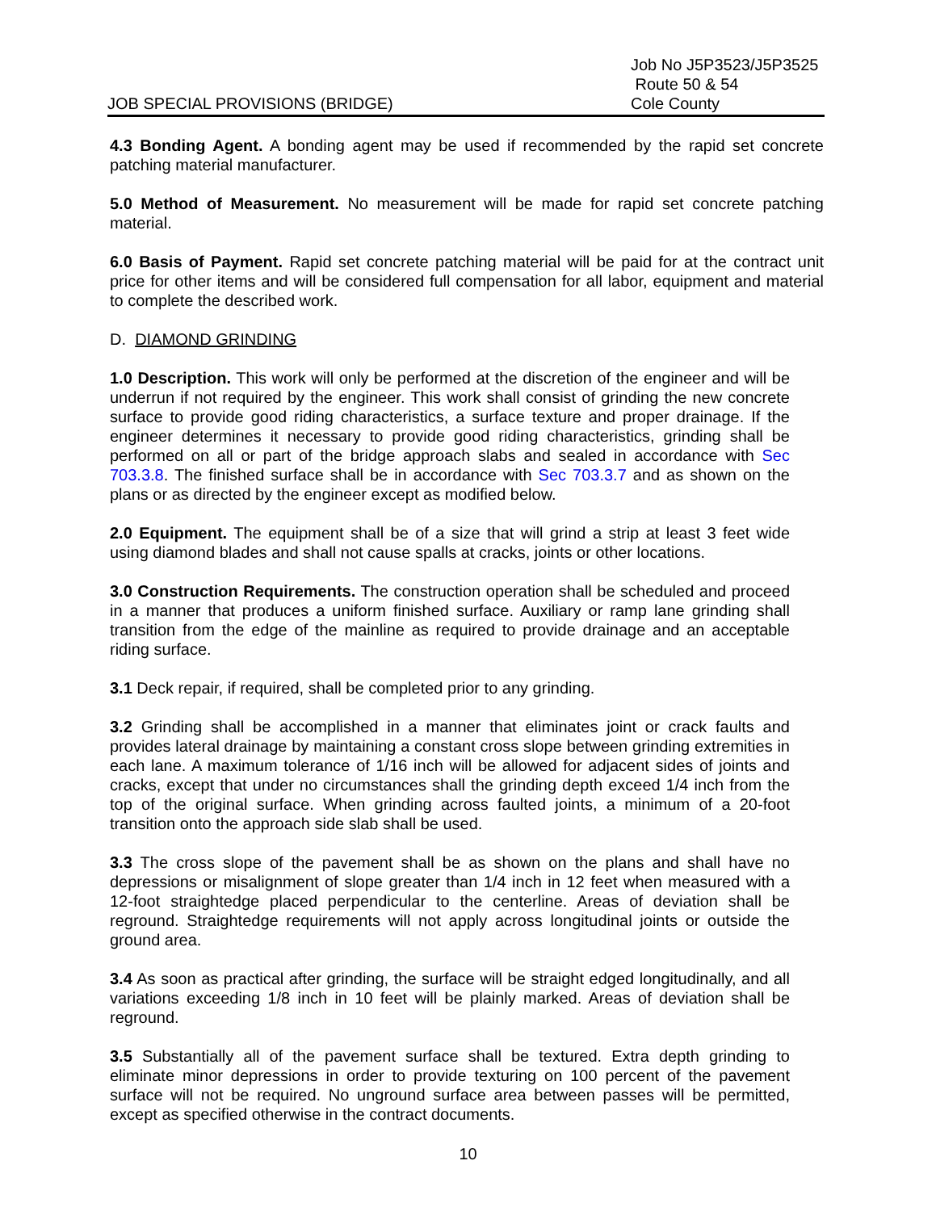JOB SPECIAL PROVISIONS (BRIDGE)
Job No J5P3523/J5P3525
Route 50 & 54
Cole County
4.3 Bonding Agent. A bonding agent may be used if recommended by the rapid set concrete patching material manufacturer.
5.0 Method of Measurement. No measurement will be made for rapid set concrete patching material.
6.0 Basis of Payment. Rapid set concrete patching material will be paid for at the contract unit price for other items and will be considered full compensation for all labor, equipment and material to complete the described work.
D. DIAMOND GRINDING
1.0 Description. This work will only be performed at the discretion of the engineer and will be underrun if not required by the engineer. This work shall consist of grinding the new concrete surface to provide good riding characteristics, a surface texture and proper drainage. If the engineer determines it necessary to provide good riding characteristics, grinding shall be performed on all or part of the bridge approach slabs and sealed in accordance with Sec 703.3.8. The finished surface shall be in accordance with Sec 703.3.7 and as shown on the plans or as directed by the engineer except as modified below.
2.0 Equipment. The equipment shall be of a size that will grind a strip at least 3 feet wide using diamond blades and shall not cause spalls at cracks, joints or other locations.
3.0 Construction Requirements. The construction operation shall be scheduled and proceed in a manner that produces a uniform finished surface. Auxiliary or ramp lane grinding shall transition from the edge of the mainline as required to provide drainage and an acceptable riding surface.
3.1 Deck repair, if required, shall be completed prior to any grinding.
3.2 Grinding shall be accomplished in a manner that eliminates joint or crack faults and provides lateral drainage by maintaining a constant cross slope between grinding extremities in each lane. A maximum tolerance of 1/16 inch will be allowed for adjacent sides of joints and cracks, except that under no circumstances shall the grinding depth exceed 1/4 inch from the top of the original surface. When grinding across faulted joints, a minimum of a 20-foot transition onto the approach side slab shall be used.
3.3 The cross slope of the pavement shall be as shown on the plans and shall have no depressions or misalignment of slope greater than 1/4 inch in 12 feet when measured with a 12-foot straightedge placed perpendicular to the centerline. Areas of deviation shall be reground. Straightedge requirements will not apply across longitudinal joints or outside the ground area.
3.4 As soon as practical after grinding, the surface will be straight edged longitudinally, and all variations exceeding 1/8 inch in 10 feet will be plainly marked. Areas of deviation shall be reground.
3.5 Substantially all of the pavement surface shall be textured. Extra depth grinding to eliminate minor depressions in order to provide texturing on 100 percent of the pavement surface will not be required. No unground surface area between passes will be permitted, except as specified otherwise in the contract documents.
10